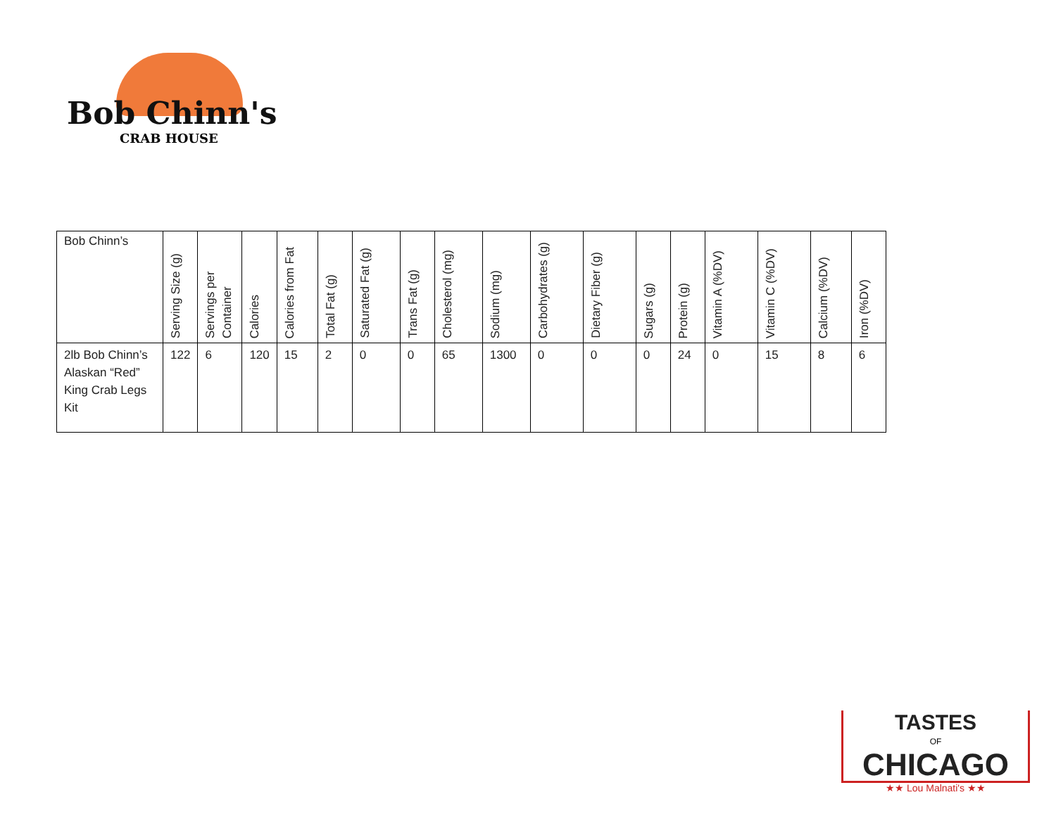Bob Chinn's
CRAB HOUSE
| Bob Chinn’s | Serving Size (g) | Servings per Container | Calories | Calories from Fat | Total Fat (g) | Saturated Fat (g) | Trans Fat (g) | Cholesterol (mg) | Sodium (mg) | Carbohydrates (g) | Dietary Fiber (g) | Sugars (g) | Protein (g) | Vitamin A (%DV) | Vitamin C (%DV) | Calcium (%DV) | Iron (%DV) |
| --- | --- | --- | --- | --- | --- | --- | --- | --- | --- | --- | --- | --- | --- | --- | --- | --- | --- |
| 2lb Bob Chinn’s Alaskan “Red” King Crab Legs Kit | 122 | 6 | 120 | 15 | 2 | 0 | 0 | 65 | 1300 | 0 | 0 | 0 | 24 | 0 | 15 | 8 | 6 |
TASTES
OF
CHICAGO
★★ Lou Malnati's ★★